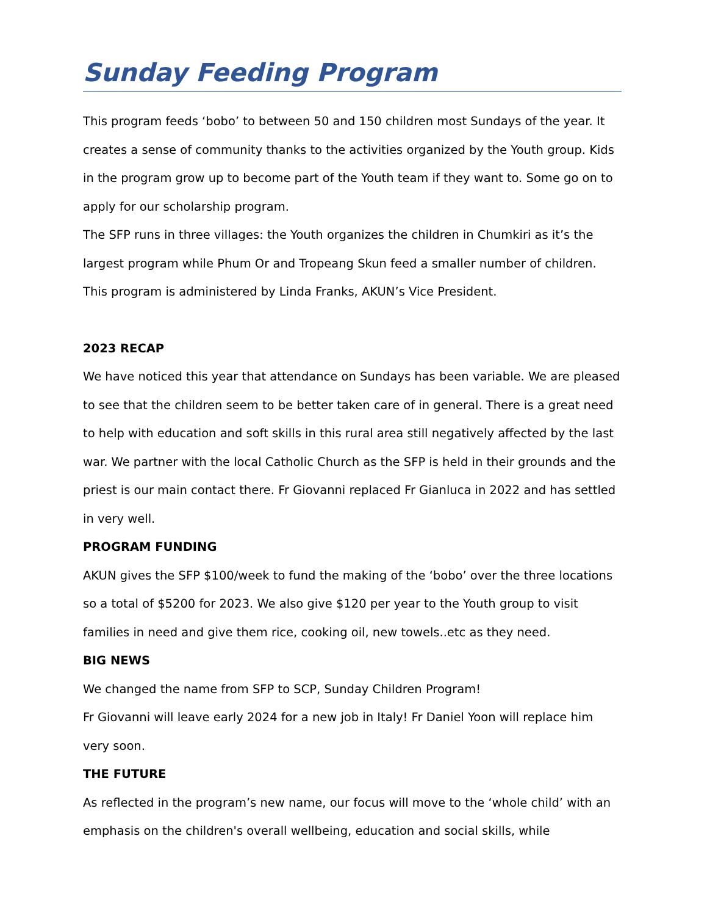Sunday Feeding Program
This program feeds ‘bobo’ to between 50 and 150 children most Sundays of the year. It creates a sense of community thanks to the activities organized by the Youth group. Kids in the program grow up to become part of the Youth team if they want to. Some go on to apply for our scholarship program.
The SFP runs in three villages: the Youth organizes the children in Chumkiri as it’s the largest program while Phum Or and Tropeang Skun feed a smaller number of children. This program is administered by Linda Franks, AKUN’s Vice President.
2023 RECAP
We have noticed this year that attendance on Sundays has been variable. We are pleased to see that the children seem to be better taken care of in general. There is a great need to help with education and soft skills in this rural area still negatively affected by the last war. We partner with the local Catholic Church as the SFP is held in their grounds and the priest is our main contact there. Fr Giovanni replaced Fr Gianluca in 2022 and has settled in very well.
PROGRAM FUNDING
AKUN gives the SFP $100/week to fund the making of the ‘bobo’ over the three locations so a total of $5200 for 2023. We also give $120 per year to the Youth group to visit families in need and give them rice, cooking oil, new towels..etc as they need.
BIG NEWS
We changed the name from SFP to SCP, Sunday Children Program!
Fr Giovanni will leave early 2024 for a new job in Italy! Fr Daniel Yoon will replace him very soon.
THE FUTURE
As reflected in the program’s new name, our focus will move to the ‘whole child’ with an emphasis on the children's overall wellbeing, education and social skills, while